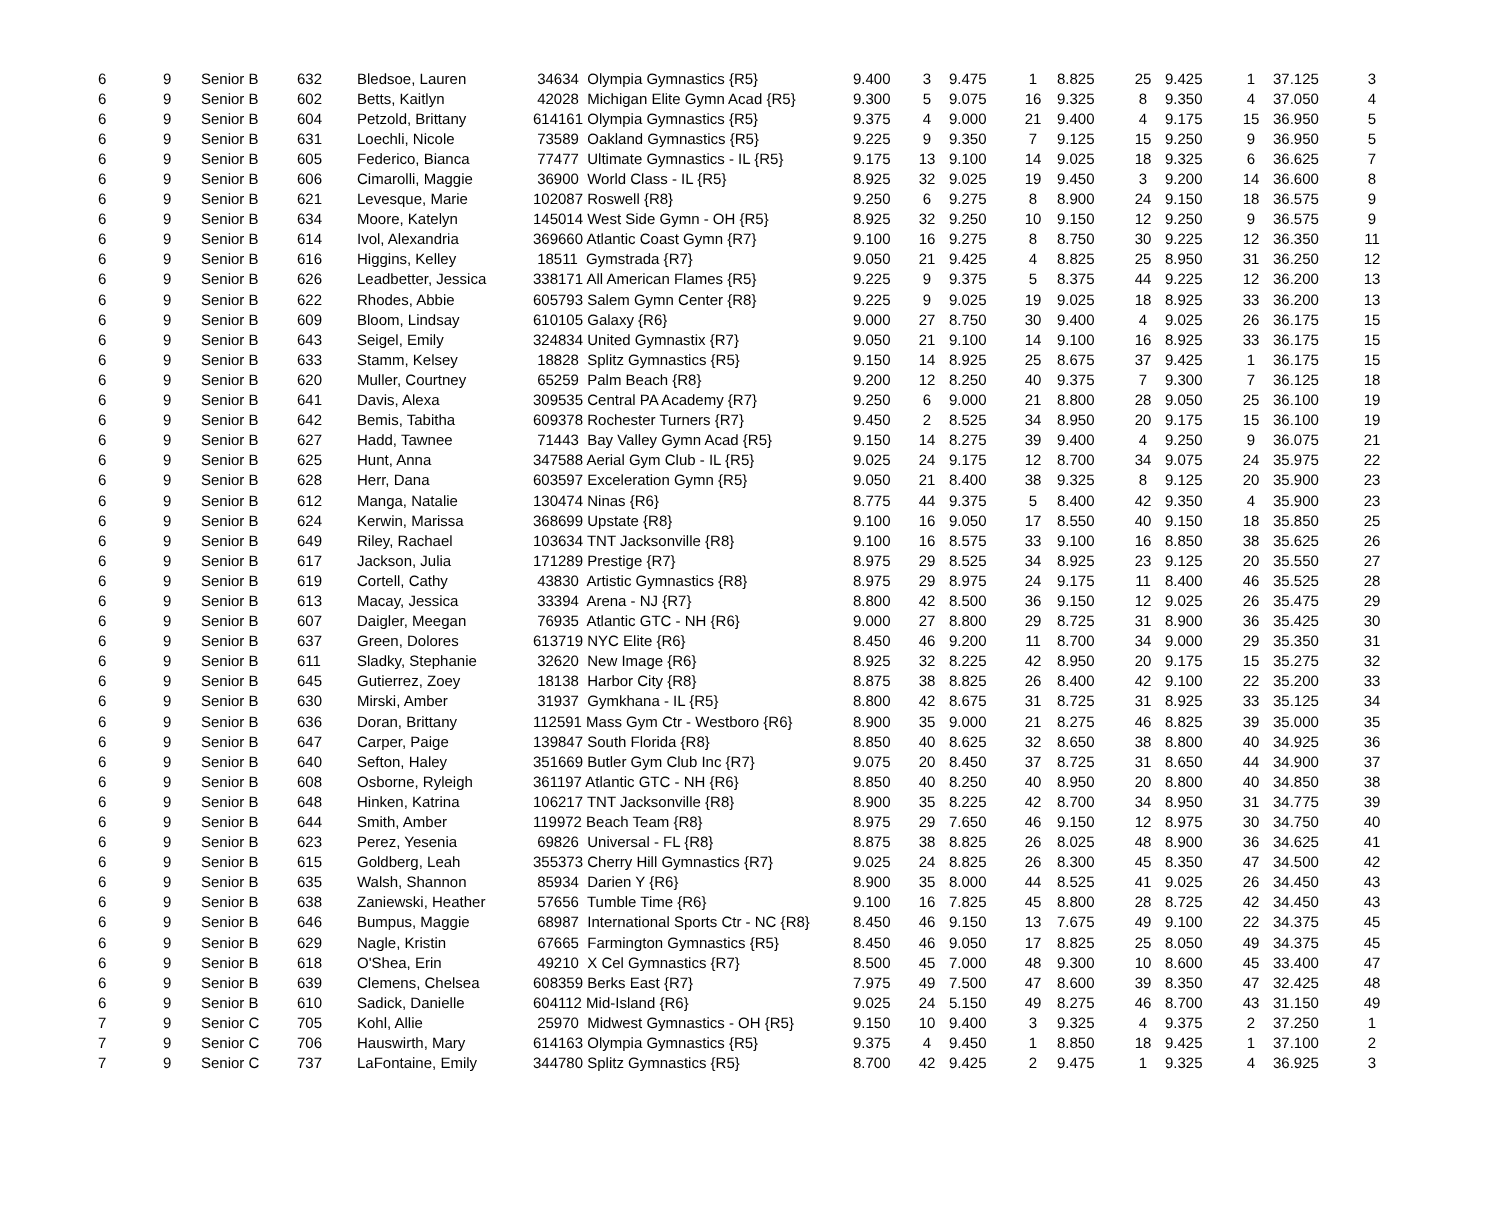| 6 | 9 | Senior B | 632 | Bledsoe, Lauren | 34634 Olympia Gymnastics {R5} | 9.400 | 3 | 9.475 | 1 | 8.825 | 25 | 9.425 | 1 | 37.125 | 3 |
| 6 | 9 | Senior B | 602 | Betts, Kaitlyn | 42028 Michigan Elite Gymn Acad {R5} | 9.300 | 5 | 9.075 | 16 | 9.325 | 8 | 9.350 | 4 | 37.050 | 4 |
| 6 | 9 | Senior B | 604 | Petzold, Brittany | 614161 Olympia Gymnastics {R5} | 9.375 | 4 | 9.000 | 21 | 9.400 | 4 | 9.175 | 15 | 36.950 | 5 |
| 6 | 9 | Senior B | 631 | Loechli, Nicole | 73589 Oakland Gymnastics {R5} | 9.225 | 9 | 9.350 | 7 | 9.125 | 15 | 9.250 | 9 | 36.950 | 5 |
| 6 | 9 | Senior B | 605 | Federico, Bianca | 77477 Ultimate Gymnastics - IL {R5} | 9.175 | 13 | 9.100 | 14 | 9.025 | 18 | 9.325 | 6 | 36.625 | 7 |
| 6 | 9 | Senior B | 606 | Cimarolli, Maggie | 36900 World Class - IL {R5} | 8.925 | 32 | 9.025 | 19 | 9.450 | 3 | 9.200 | 14 | 36.600 | 8 |
| 6 | 9 | Senior B | 621 | Levesque, Marie | 102087 Roswell {R8} | 9.250 | 6 | 9.275 | 8 | 8.900 | 24 | 9.150 | 18 | 36.575 | 9 |
| 6 | 9 | Senior B | 634 | Moore, Katelyn | 145014 West Side Gymn - OH {R5} | 8.925 | 32 | 9.250 | 10 | 9.150 | 12 | 9.250 | 9 | 36.575 | 9 |
| 6 | 9 | Senior B | 614 | Ivol, Alexandria | 369660 Atlantic Coast Gymn {R7} | 9.100 | 16 | 9.275 | 8 | 8.750 | 30 | 9.225 | 12 | 36.350 | 11 |
| 6 | 9 | Senior B | 616 | Higgins, Kelley | 18511 Gymstrada {R7} | 9.050 | 21 | 9.425 | 4 | 8.825 | 25 | 8.950 | 31 | 36.250 | 12 |
| 6 | 9 | Senior B | 626 | Leadbetter, Jessica | 338171 All American Flames {R5} | 9.225 | 9 | 9.375 | 5 | 8.375 | 44 | 9.225 | 12 | 36.200 | 13 |
| 6 | 9 | Senior B | 622 | Rhodes, Abbie | 605793 Salem Gymn Center {R8} | 9.225 | 9 | 9.025 | 19 | 9.025 | 18 | 8.925 | 33 | 36.200 | 13 |
| 6 | 9 | Senior B | 609 | Bloom, Lindsay | 610105 Galaxy {R6} | 9.000 | 27 | 8.750 | 30 | 9.400 | 4 | 9.025 | 26 | 36.175 | 15 |
| 6 | 9 | Senior B | 643 | Seigel, Emily | 324834 United Gymnastix {R7} | 9.050 | 21 | 9.100 | 14 | 9.100 | 16 | 8.925 | 33 | 36.175 | 15 |
| 6 | 9 | Senior B | 633 | Stamm, Kelsey | 18828 Splitz Gymnastics {R5} | 9.150 | 14 | 8.925 | 25 | 8.675 | 37 | 9.425 | 1 | 36.175 | 15 |
| 6 | 9 | Senior B | 620 | Muller, Courtney | 65259 Palm Beach {R8} | 9.200 | 12 | 8.250 | 40 | 9.375 | 7 | 9.300 | 7 | 36.125 | 18 |
| 6 | 9 | Senior B | 641 | Davis, Alexa | 309535 Central PA Academy {R7} | 9.250 | 6 | 9.000 | 21 | 8.800 | 28 | 9.050 | 25 | 36.100 | 19 |
| 6 | 9 | Senior B | 642 | Bemis, Tabitha | 609378 Rochester Turners {R7} | 9.450 | 2 | 8.525 | 34 | 8.950 | 20 | 9.175 | 15 | 36.100 | 19 |
| 6 | 9 | Senior B | 627 | Hadd, Tawnee | 71443 Bay Valley Gymn Acad {R5} | 9.150 | 14 | 8.275 | 39 | 9.400 | 4 | 9.250 | 9 | 36.075 | 21 |
| 6 | 9 | Senior B | 625 | Hunt, Anna | 347588 Aerial Gym Club - IL {R5} | 9.025 | 24 | 9.175 | 12 | 8.700 | 34 | 9.075 | 24 | 35.975 | 22 |
| 6 | 9 | Senior B | 628 | Herr, Dana | 603597 Exceleration Gymn {R5} | 9.050 | 21 | 8.400 | 38 | 9.325 | 8 | 9.125 | 20 | 35.900 | 23 |
| 6 | 9 | Senior B | 612 | Manga, Natalie | 130474 Ninas {R6} | 8.775 | 44 | 9.375 | 5 | 8.400 | 42 | 9.350 | 4 | 35.900 | 23 |
| 6 | 9 | Senior B | 624 | Kerwin, Marissa | 368699 Upstate {R8} | 9.100 | 16 | 9.050 | 17 | 8.550 | 40 | 9.150 | 18 | 35.850 | 25 |
| 6 | 9 | Senior B | 649 | Riley, Rachael | 103634 TNT Jacksonville {R8} | 9.100 | 16 | 8.575 | 33 | 9.100 | 16 | 8.850 | 38 | 35.625 | 26 |
| 6 | 9 | Senior B | 617 | Jackson, Julia | 171289 Prestige {R7} | 8.975 | 29 | 8.525 | 34 | 8.925 | 23 | 9.125 | 20 | 35.550 | 27 |
| 6 | 9 | Senior B | 619 | Cortell, Cathy | 43830 Artistic Gymnastics {R8} | 8.975 | 29 | 8.975 | 24 | 9.175 | 11 | 8.400 | 46 | 35.525 | 28 |
| 6 | 9 | Senior B | 613 | Macay, Jessica | 33394 Arena - NJ {R7} | 8.800 | 42 | 8.500 | 36 | 9.150 | 12 | 9.025 | 26 | 35.475 | 29 |
| 6 | 9 | Senior B | 607 | Daigler, Meegan | 76935 Atlantic GTC - NH {R6} | 9.000 | 27 | 8.800 | 29 | 8.725 | 31 | 8.900 | 36 | 35.425 | 30 |
| 6 | 9 | Senior B | 637 | Green, Dolores | 613719 NYC Elite {R6} | 8.450 | 46 | 9.200 | 11 | 8.700 | 34 | 9.000 | 29 | 35.350 | 31 |
| 6 | 9 | Senior B | 611 | Sladky, Stephanie | 32620 New Image {R6} | 8.925 | 32 | 8.225 | 42 | 8.950 | 20 | 9.175 | 15 | 35.275 | 32 |
| 6 | 9 | Senior B | 645 | Gutierrez, Zoey | 18138 Harbor City {R8} | 8.875 | 38 | 8.825 | 26 | 8.400 | 42 | 9.100 | 22 | 35.200 | 33 |
| 6 | 9 | Senior B | 630 | Mirski, Amber | 31937 Gymkhana - IL {R5} | 8.800 | 42 | 8.675 | 31 | 8.725 | 31 | 8.925 | 33 | 35.125 | 34 |
| 6 | 9 | Senior B | 636 | Doran, Brittany | 112591 Mass Gym Ctr - Westboro {R6} | 8.900 | 35 | 9.000 | 21 | 8.275 | 46 | 8.825 | 39 | 35.000 | 35 |
| 6 | 9 | Senior B | 647 | Carper, Paige | 139847 South Florida {R8} | 8.850 | 40 | 8.625 | 32 | 8.650 | 38 | 8.800 | 40 | 34.925 | 36 |
| 6 | 9 | Senior B | 640 | Sefton, Haley | 351669 Butler Gym Club Inc {R7} | 9.075 | 20 | 8.450 | 37 | 8.725 | 31 | 8.650 | 44 | 34.900 | 37 |
| 6 | 9 | Senior B | 608 | Osborne, Ryleigh | 361197 Atlantic GTC - NH {R6} | 8.850 | 40 | 8.250 | 40 | 8.950 | 20 | 8.800 | 40 | 34.850 | 38 |
| 6 | 9 | Senior B | 648 | Hinken, Katrina | 106217 TNT Jacksonville {R8} | 8.900 | 35 | 8.225 | 42 | 8.700 | 34 | 8.950 | 31 | 34.775 | 39 |
| 6 | 9 | Senior B | 644 | Smith, Amber | 119972 Beach Team {R8} | 8.975 | 29 | 7.650 | 46 | 9.150 | 12 | 8.975 | 30 | 34.750 | 40 |
| 6 | 9 | Senior B | 623 | Perez, Yesenia | 69826 Universal - FL {R8} | 8.875 | 38 | 8.825 | 26 | 8.025 | 48 | 8.900 | 36 | 34.625 | 41 |
| 6 | 9 | Senior B | 615 | Goldberg, Leah | 355373 Cherry Hill Gymnastics {R7} | 9.025 | 24 | 8.825 | 26 | 8.300 | 45 | 8.350 | 47 | 34.500 | 42 |
| 6 | 9 | Senior B | 635 | Walsh, Shannon | 85934 Darien Y {R6} | 8.900 | 35 | 8.000 | 44 | 8.525 | 41 | 9.025 | 26 | 34.450 | 43 |
| 6 | 9 | Senior B | 638 | Zaniewski, Heather | 57656 Tumble Time {R6} | 9.100 | 16 | 7.825 | 45 | 8.800 | 28 | 8.725 | 42 | 34.450 | 43 |
| 6 | 9 | Senior B | 646 | Bumpus, Maggie | 68987 International Sports Ctr - NC {R8} | 8.450 | 46 | 9.150 | 13 | 7.675 | 49 | 9.100 | 22 | 34.375 | 45 |
| 6 | 9 | Senior B | 629 | Nagle, Kristin | 67665 Farmington Gymnastics {R5} | 8.450 | 46 | 9.050 | 17 | 8.825 | 25 | 8.050 | 49 | 34.375 | 45 |
| 6 | 9 | Senior B | 618 | O'Shea, Erin | 49210 X Cel Gymnastics {R7} | 8.500 | 45 | 7.000 | 48 | 9.300 | 10 | 8.600 | 45 | 33.400 | 47 |
| 6 | 9 | Senior B | 639 | Clemens, Chelsea | 608359 Berks East {R7} | 7.975 | 49 | 7.500 | 47 | 8.600 | 39 | 8.350 | 47 | 32.425 | 48 |
| 6 | 9 | Senior B | 610 | Sadick, Danielle | 604112 Mid-Island {R6} | 9.025 | 24 | 5.150 | 49 | 8.275 | 46 | 8.700 | 43 | 31.150 | 49 |
| 7 | 9 | Senior C | 705 | Kohl, Allie | 25970 Midwest Gymnastics - OH {R5} | 9.150 | 10 | 9.400 | 3 | 9.325 | 4 | 9.375 | 2 | 37.250 | 1 |
| 7 | 9 | Senior C | 706 | Hauswirth, Mary | 614163 Olympia Gymnastics {R5} | 9.375 | 4 | 9.450 | 1 | 8.850 | 18 | 9.425 | 1 | 37.100 | 2 |
| 7 | 9 | Senior C | 737 | LaFontaine, Emily | 344780 Splitz Gymnastics {R5} | 8.700 | 42 | 9.425 | 2 | 9.475 | 1 | 9.325 | 4 | 36.925 | 3 |